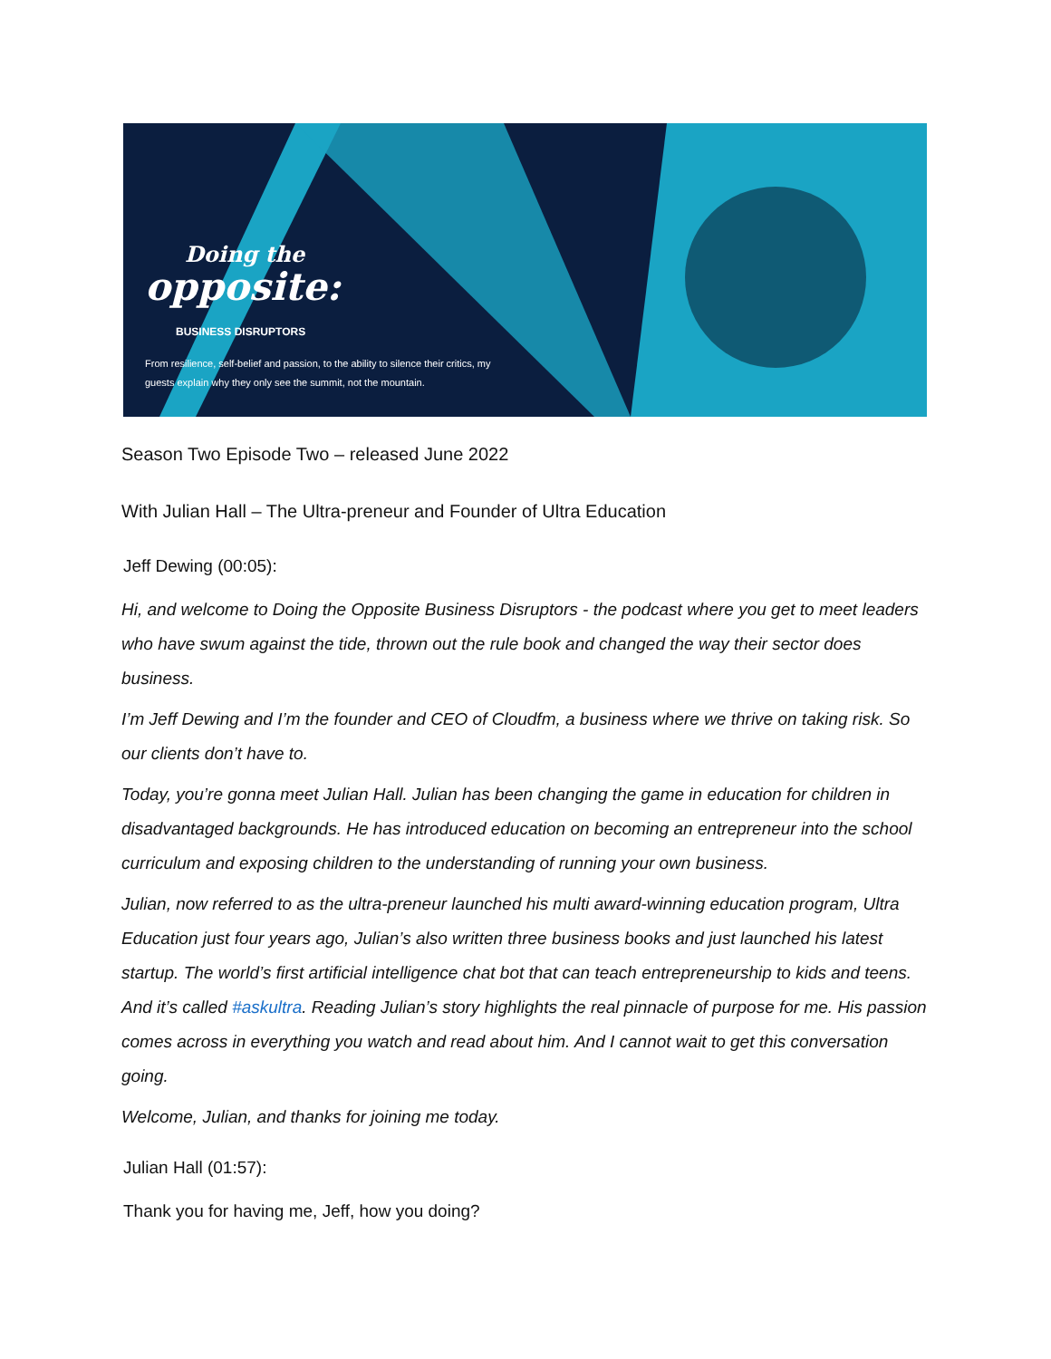Doing the
opposite:
BUSINESS DISRUPTORS
From resilience, self-belief and passion, to the ability to silence their critics, my guests explain why they only see the summit, not the mountain.
Season Two Episode Two – released June 2022
With Julian Hall – The Ultra-preneur and Founder of Ultra Education
Jeff Dewing (00:05):
Hi, and welcome to Doing the Opposite Business Disruptors - the podcast where you get to meet leaders who have swum against the tide, thrown out the rule book and changed the way their sector does business.
I’m Jeff Dewing and I’m the founder and CEO of Cloudfm, a business where we thrive on taking risk. So our clients don’t have to.
Today, you’re gonna meet Julian Hall. Julian has been changing the game in education for children in disadvantaged backgrounds. He has introduced education on becoming an entrepreneur into the school curriculum and exposing children to the understanding of running your own business.
Julian, now referred to as the ultra-preneur launched his multi award-winning education program, Ultra Education just four years ago, Julian’s also written three business books and just launched his latest startup. The world’s first artificial intelligence chat bot that can teach entrepreneurship to kids and teens. And it’s called #askultra. Reading Julian’s story highlights the real pinnacle of purpose for me. His passion comes across in everything you watch and read about him. And I cannot wait to get this conversation going.
Welcome, Julian, and thanks for joining me today.
Julian Hall (01:57):
Thank you for having me, Jeff, how you doing?